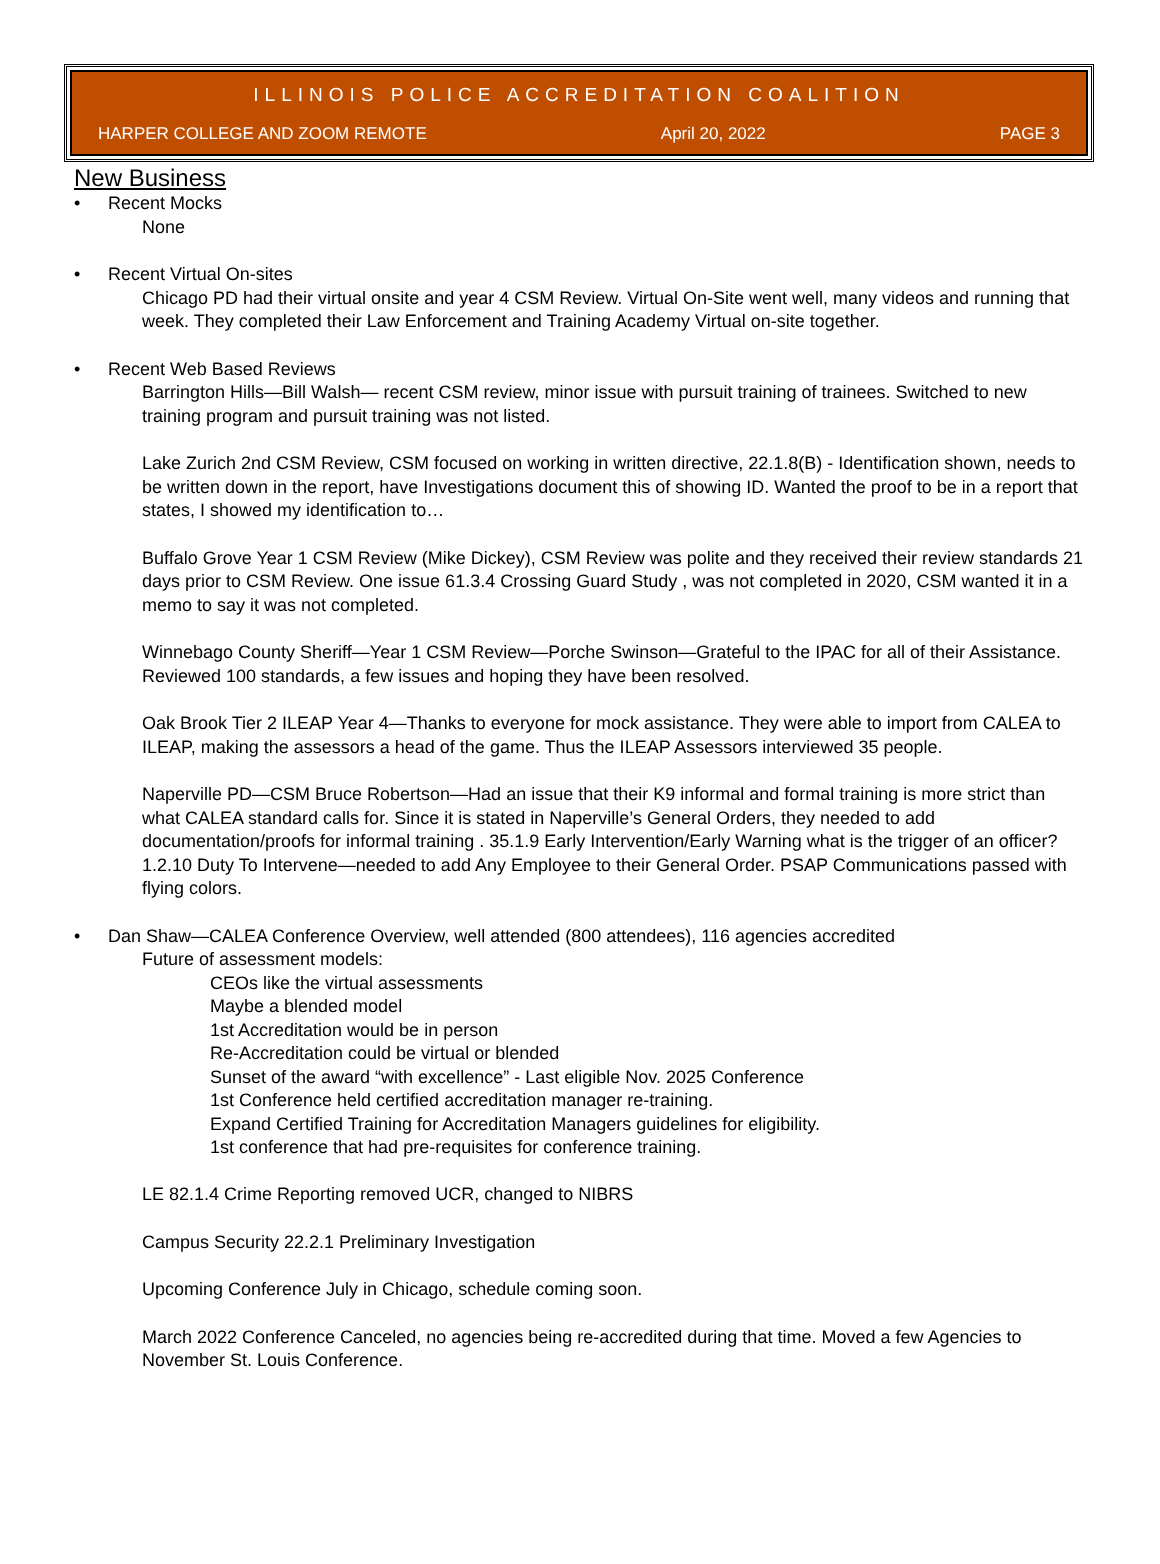ILLINOIS POLICE ACCREDITATION COALITION
HARPER COLLEGE AND ZOOM REMOTE April 20, 2022 PAGE 3
New Business
• Recent Mocks
None
• Recent Virtual On-sites
Chicago PD had their virtual onsite and year 4 CSM Review. Virtual On-Site went well, many videos and running that week. They completed their Law Enforcement and Training Academy Virtual on-site together.
• Recent Web Based Reviews
Barrington Hills—Bill Walsh— recent CSM review, minor issue with pursuit training of trainees. Switched to new training program and pursuit training was not listed.
Lake Zurich 2nd CSM Review, CSM focused on working in written directive, 22.1.8(B) - Identification shown, needs to be written down in the report, have Investigations document this of showing ID. Wanted the proof to be in a report that states, I showed my identification to…
Buffalo Grove Year 1 CSM Review (Mike Dickey), CSM Review was polite and they received their review standards 21 days prior to CSM Review. One issue 61.3.4 Crossing Guard Study , was not completed in 2020, CSM wanted it in a memo to say it was not completed.
Winnebago County Sheriff—Year 1 CSM Review—Porche Swinson—Grateful to the IPAC for all of their Assistance. Reviewed 100 standards, a few issues and hoping they have been resolved.
Oak Brook Tier 2 ILEAP Year 4—Thanks to everyone for mock assistance. They were able to import from CALEA to ILEAP, making the assessors a head of the game. Thus the ILEAP Assessors interviewed 35 people.
Naperville PD—CSM Bruce Robertson—Had an issue that their K9 informal and formal training is more strict than what CALEA standard calls for. Since it is stated in Naperville’s General Orders, they needed to add documentation/proofs for informal training . 35.1.9 Early Intervention/Early Warning what is the trigger of an officer? 1.2.10 Duty To Intervene—needed to add Any Employee to their General Order. PSAP Communications passed with flying colors.
• Dan Shaw—CALEA Conference Overview, well attended (800 attendees), 116 agencies accredited
Future of assessment models:
CEOs like the virtual assessments
Maybe a blended model
1st Accreditation would be in person
Re-Accreditation could be virtual or blended
Sunset of the award “with excellence” - Last eligible Nov. 2025 Conference
1st Conference held certified accreditation manager re-training.
Expand Certified Training for Accreditation Managers guidelines for eligibility.
1st conference that had pre-requisites for conference training.
LE 82.1.4 Crime Reporting removed UCR, changed to NIBRS
Campus Security 22.2.1 Preliminary Investigation
Upcoming Conference July in Chicago, schedule coming soon.
March 2022 Conference Canceled, no agencies being re-accredited during that time. Moved a few Agencies to November St. Louis Conference.